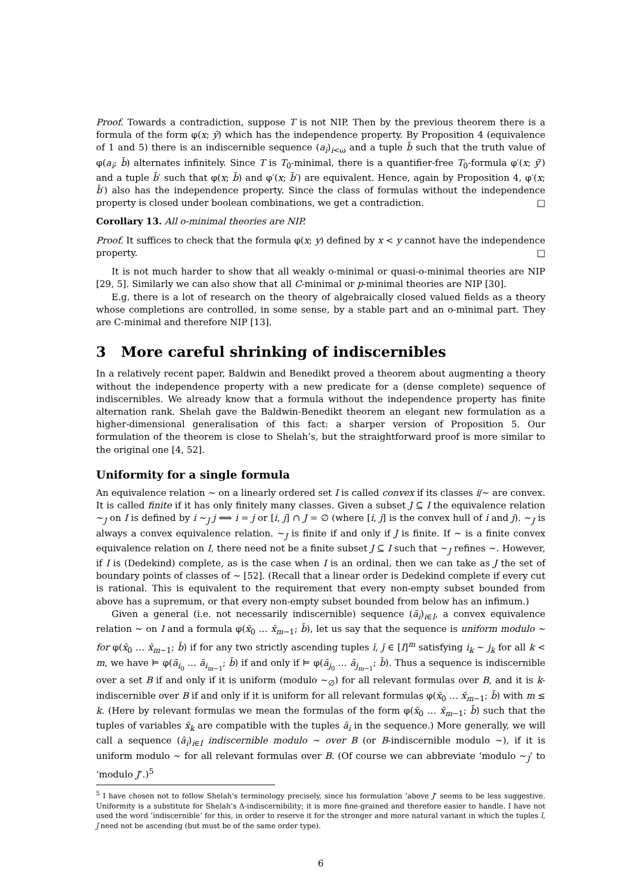Proof. Towards a contradiction, suppose T is not NIP. Then by the previous theorem there is a formula of the form φ(x; ȳ) which has the independence property. By Proposition 4 (equivalence of 1 and 5) there is an indiscernible sequence (a<sub>i</sub>)<sub>i<ω</sub> and a tuple b̄ such that the truth value of φ(a<sub>i</sub>; b̄) alternates infinitely. Since T is T<sub>0</sub>-minimal, there is a quantifier-free T<sub>0</sub>-formula φ′(x; ȳ′) and a tuple b̄′ such that φ(x; b̄) and φ′(x; b̄′) are equivalent. Hence, again by Proposition 4, φ′(x; b̄′) also has the independence property. Since the class of formulas without the independence property is closed under boolean combinations, we get a contradiction. □
Corollary 13. All o-minimal theories are NIP.
Proof. It suffices to check that the formula φ(x; y) defined by x < y cannot have the independence property. □
It is not much harder to show that all weakly o-minimal or quasi-o-minimal theories are NIP [29, 5]. Similarly we can also show that all C-minimal or p-minimal theories are NIP [30].
E.g. there is a lot of research on the theory of algebraically closed valued fields as a theory whose completions are controlled, in some sense, by a stable part and an o-minimal part. They are C-minimal and therefore NIP [13].
3 More careful shrinking of indiscernibles
In a relatively recent paper, Baldwin and Benedikt proved a theorem about augmenting a theory without the independence property with a new predicate for a (dense complete) sequence of indiscernibles. We already know that a formula without the independence property has finite alternation rank. Shelah gave the Baldwin-Benedikt theorem an elegant new formulation as a higher-dimensional generalisation of this fact: a sharper version of Proposition 5. Our formulation of the theorem is close to Shelah’s, but the straightforward proof is more similar to the original one [4, 52].
Uniformity for a single formula
An equivalence relation ∼ on a linearly ordered set I is called convex if its classes i/∼ are convex. It is called finite if it has only finitely many classes. Given a subset J ⊆ I the equivalence relation ∼<sub>J</sub> on I is defined by i ∼<sub>J</sub> j ⟺ i = j or [i, j] ∩ J = ∅ (where [i, j] is the convex hull of i and j). ∼<sub>J</sub> is always a convex equivalence relation. ∼<sub>J</sub> is finite if and only if J is finite. If ∼ is a finite convex equivalence relation on I, there need not be a finite subset J ⊆ I such that ∼<sub>J</sub> refines ∼. However, if I is (Dedekind) complete, as is the case when I is an ordinal, then we can take as J the set of boundary points of classes of ∼ [52]. (Recall that a linear order is Dedekind complete if every cut is rational. This is equivalent to the requirement that every non-empty subset bounded from above has a supremum, or that every non-empty subset bounded from below has an infimum.)
Given a general (i.e. not necessarily indiscernible) sequence (ā<sub>i</sub>)<sub>i∈I</sub>, a convex equivalence relation ∼ on I and a formula φ(x̄<sub>0</sub> … x̄<sub>m−1</sub>; b̄), let us say that the sequence is uniform modulo ∼ for φ(x̄<sub>0</sub> … x̄<sub>m−1</sub>; b̄) if for any two strictly ascending tuples ī, j̄ ∈ [I]<sup>m</sup> satisfying i<sub>k</sub> ∼ j<sub>k</sub> for all k < m, we have ⊨ φ(ā<sub>i<sub>0</sub></sub> … ā<sub>i<sub>m−1</sub></sub>; b̄) if and only if ⊨ φ(ā<sub>j<sub>0</sub></sub> … ā<sub>j<sub>m−1</sub></sub>; b̄). Thus a sequence is indiscernible over a set B if and only if it is uniform (modulo ∼<sub>∅</sub>) for all relevant formulas over B, and it is k-indiscernible over B if and only if it is uniform for all relevant formulas φ(x̄<sub>0</sub> … x̄<sub>m−1</sub>; b̄) with m ≤ k. (Here by relevant formulas we mean the formulas of the form φ(x̄<sub>0</sub> … x̄<sub>m−1</sub>; b̄) such that the tuples of variables x̄<sub>k</sub> are compatible with the tuples ā<sub>i</sub> in the sequence.) More generally, we will call a sequence (ā<sub>i</sub>)<sub>i∈I</sub> indiscernible modulo ∼ over B (or B-indiscernible modulo ∼), if it is uniform modulo ∼ for all relevant formulas over B. (Of course we can abbreviate ‘modulo ∼<sub>J</sub>’ to ‘modulo J’.)<sup>5</sup>
<sup>5</sup> I have chosen not to follow Shelah’s terminology precisely, since his formulation ‘above J’ seems to be less suggestive. Uniformity is a substitute for Shelah’s Δ-indiscernibility; it is more fine-grained and therefore easier to handle. I have not used the word ‘indiscernible’ for this, in order to reserve it for the stronger and more natural variant in which the tuples ī, j̄ need not be ascending (but must be of the same order type).
6